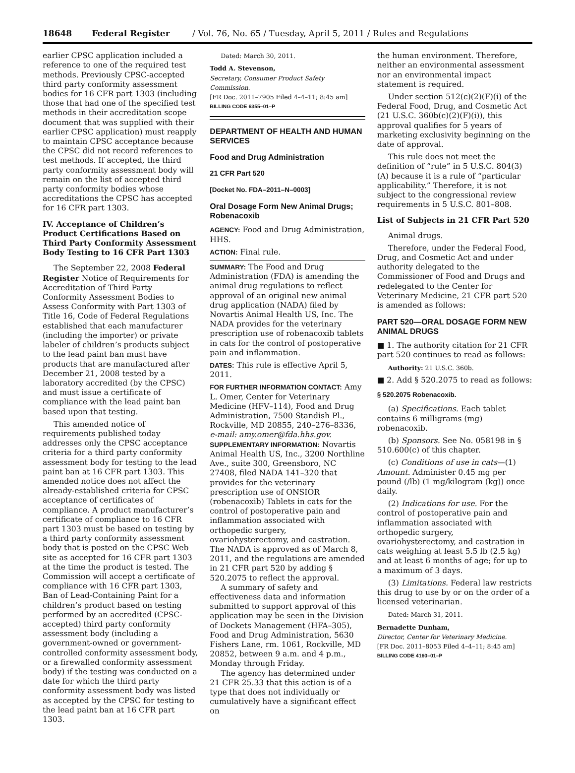18648 Federal Register / Vol. 76, No. 65 / Tuesday, April 5, 2011 / Rules and Regulations
earlier CPSC application included a reference to one of the required test methods. Previously CPSC-accepted third party conformity assessment bodies for 16 CFR part 1303 (including those that had one of the specified test methods in their accreditation scope document that was supplied with their earlier CPSC application) must reapply to maintain CPSC acceptance because the CPSC did not record references to test methods. If accepted, the third party conformity assessment body will remain on the list of accepted third party conformity bodies whose accreditations the CPSC has accepted for 16 CFR part 1303.
IV. Acceptance of Children’s Product Certifications Based on Third Party Conformity Assessment Body Testing to 16 CFR Part 1303
The September 22, 2008 Federal Register Notice of Requirements for Accreditation of Third Party Conformity Assessment Bodies to Assess Conformity with Part 1303 of Title 16, Code of Federal Regulations established that each manufacturer (including the importer) or private labeler of children’s products subject to the lead paint ban must have products that are manufactured after December 21, 2008 tested by a laboratory accredited (by the CPSC) and must issue a certificate of compliance with the lead paint ban based upon that testing.
This amended notice of requirements published today addresses only the CPSC acceptance criteria for a third party conformity assessment body for testing to the lead paint ban at 16 CFR part 1303. This amended notice does not affect the already-established criteria for CPSC acceptance of certificates of compliance. A product manufacturer’s certificate of compliance to 16 CFR part 1303 must be based on testing by a third party conformity assessment body that is posted on the CPSC Web site as accepted for 16 CFR part 1303 at the time the product is tested. The Commission will accept a certificate of compliance with 16 CFR part 1303, Ban of Lead-Containing Paint for a children’s product based on testing performed by an accredited (CPSC-accepted) third party conformity assessment body (including a government-owned or government-controlled conformity assessment body, or a firewalled conformity assessment body) if the testing was conducted on a date for which the third party conformity assessment body was listed as accepted by the CPSC for testing to the lead paint ban at 16 CFR part 1303.
Dated: March 30, 2011.
Todd A. Stevenson,
Secretary, Consumer Product Safety Commission.
[FR Doc. 2011–7905 Filed 4–4–11; 8:45 am]
BILLING CODE 6355–01–P
DEPARTMENT OF HEALTH AND HUMAN SERVICES
Food and Drug Administration
21 CFR Part 520
[Docket No. FDA–2011–N–0003]
Oral Dosage Form New Animal Drugs; Robenacoxib
AGENCY: Food and Drug Administration, HHS.
ACTION: Final rule.
SUMMARY: The Food and Drug Administration (FDA) is amending the animal drug regulations to reflect approval of an original new animal drug application (NADA) filed by Novartis Animal Health US, Inc. The NADA provides for the veterinary prescription use of robenacoxib tablets in cats for the control of postoperative pain and inflammation.
DATES: This rule is effective April 5, 2011.
FOR FURTHER INFORMATION CONTACT: Amy L. Omer, Center for Veterinary Medicine (HFV–114), Food and Drug Administration, 7500 Standish Pl., Rockville, MD 20855, 240–276–8336, e-mail: amy.omer@fda.hhs.gov.
SUPPLEMENTARY INFORMATION: Novartis Animal Health US, Inc., 3200 Northline Ave., suite 300, Greensboro, NC 27408, filed NADA 141–320 that provides for the veterinary prescription use of ONSIOR (robenacoxib) Tablets in cats for the control of postoperative pain and inflammation associated with orthopedic surgery, ovariohysterectomy, and castration. The NADA is approved as of March 8, 2011, and the regulations are amended in 21 CFR part 520 by adding § 520.2075 to reflect the approval.
A summary of safety and effectiveness data and information submitted to support approval of this application may be seen in the Division of Dockets Management (HFA–305), Food and Drug Administration, 5630 Fishers Lane, rm. 1061, Rockville, MD 20852, between 9 a.m. and 4 p.m., Monday through Friday.
The agency has determined under 21 CFR 25.33 that this action is of a type that does not individually or cumulatively have a significant effect on
the human environment. Therefore, neither an environmental assessment nor an environmental impact statement is required.
Under section 512(c)(2)(F)(i) of the Federal Food, Drug, and Cosmetic Act (21 U.S.C. 360b(c)(2)(F)(i)), this approval qualifies for 5 years of marketing exclusivity beginning on the date of approval.
This rule does not meet the definition of “rule” in 5 U.S.C. 804(3)(A) because it is a rule of “particular applicability.” Therefore, it is not subject to the congressional review requirements in 5 U.S.C. 801–808.
List of Subjects in 21 CFR Part 520
Animal drugs.
Therefore, under the Federal Food, Drug, and Cosmetic Act and under authority delegated to the Commissioner of Food and Drugs and redelegated to the Center for Veterinary Medicine, 21 CFR part 520 is amended as follows:
PART 520—ORAL DOSAGE FORM NEW ANIMAL DRUGS
■ 1. The authority citation for 21 CFR part 520 continues to read as follows:
Authority: 21 U.S.C. 360b.
■ 2. Add § 520.2075 to read as follows:
§ 520.2075 Robenacoxib.
(a) Specifications. Each tablet contains 6 milligrams (mg) robenacoxib.
(b) Sponsors. See No. 058198 in § 510.600(c) of this chapter.
(c) Conditions of use in cats—(1) Amount. Administer 0.45 mg per pound (/lb) (1 mg/kilogram (kg)) once daily.
(2) Indications for use. For the control of postoperative pain and inflammation associated with orthopedic surgery, ovariohysterectomy, and castration in cats weighing at least 5.5 lb (2.5 kg) and at least 6 months of age; for up to a maximum of 3 days.
(3) Limitations. Federal law restricts this drug to use by or on the order of a licensed veterinarian.
Dated: March 31, 2011.
Bernadette Dunham,
Director, Center for Veterinary Medicine.
[FR Doc. 2011–8053 Filed 4–4–11; 8:45 am]
BILLING CODE 4160–01–P